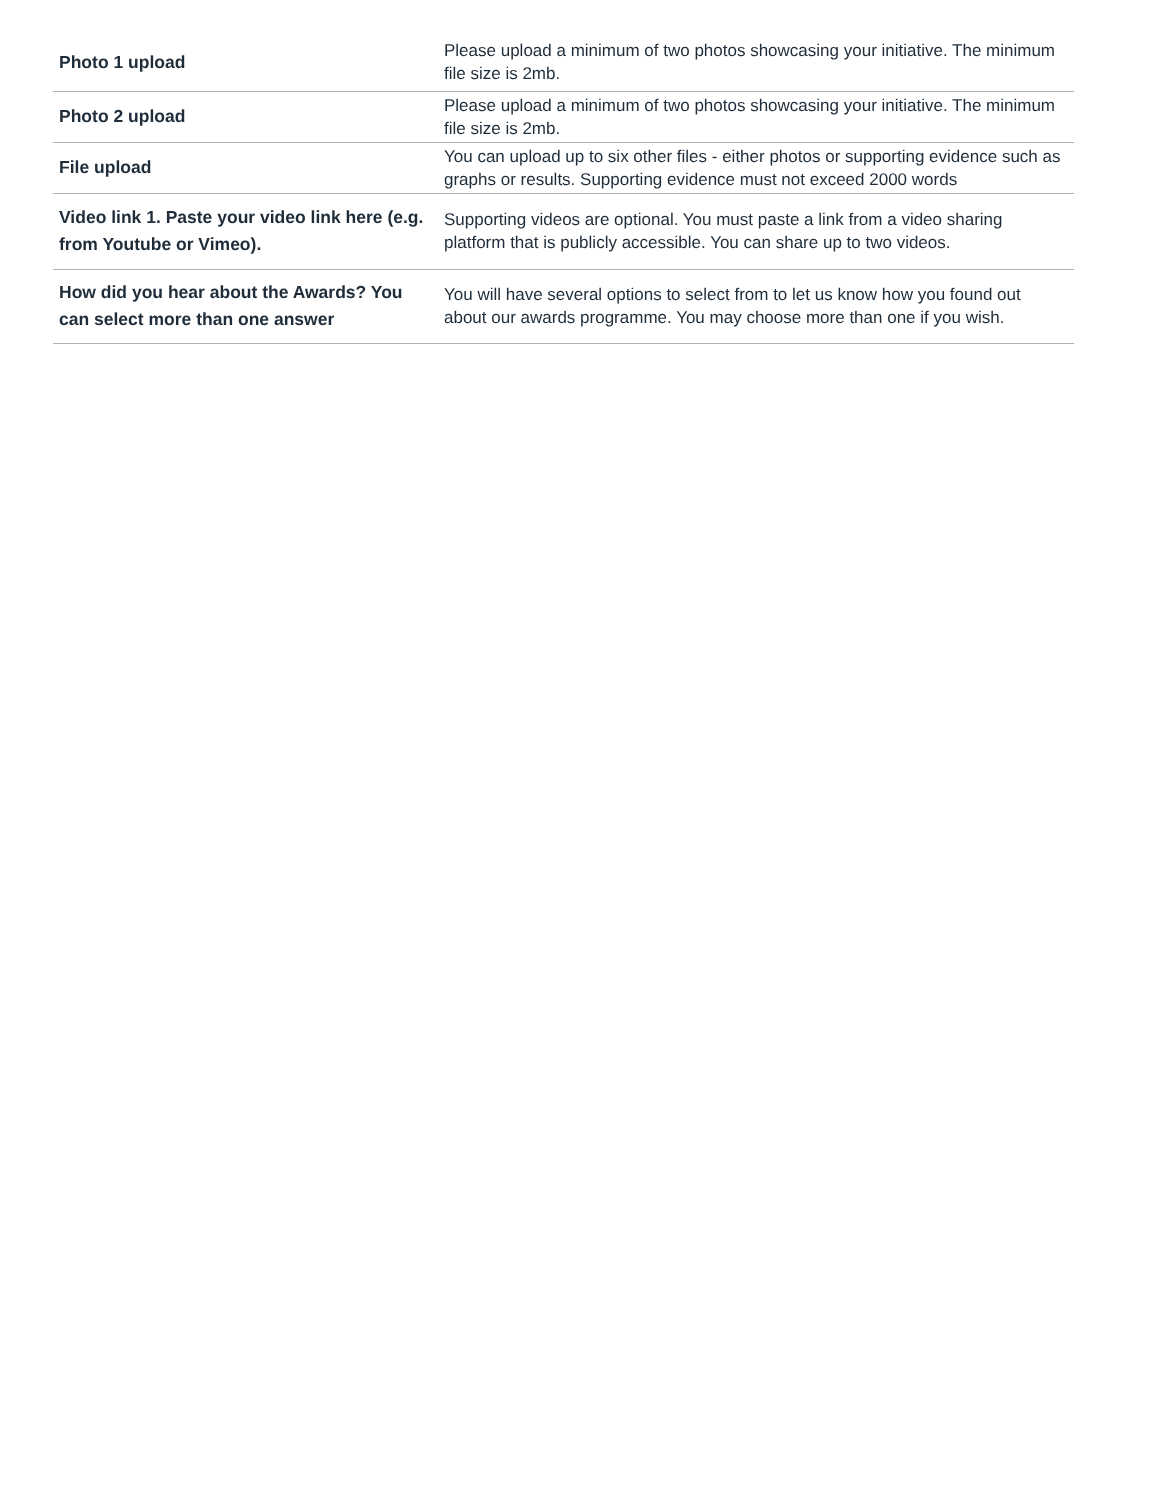| Photo 1 upload | Please upload a minimum of two photos showcasing your initiative. The minimum file size is 2mb. |
| Photo 2 upload | Please upload a minimum of two photos showcasing your initiative. The minimum file size is 2mb. |
| File upload | You can upload up to six other files - either photos or supporting evidence such as graphs or results. Supporting evidence must not exceed 2000 words |
| Video link 1. Paste your video link here (e.g. from Youtube or Vimeo). | Supporting videos are optional. You must paste a link from a video sharing platform that is publicly accessible. You can share up to two videos. |
| How did you hear about the Awards? You can select more than one answer | You will have several options to select from to let us know how you found out about our awards programme. You may choose more than one if you wish. |